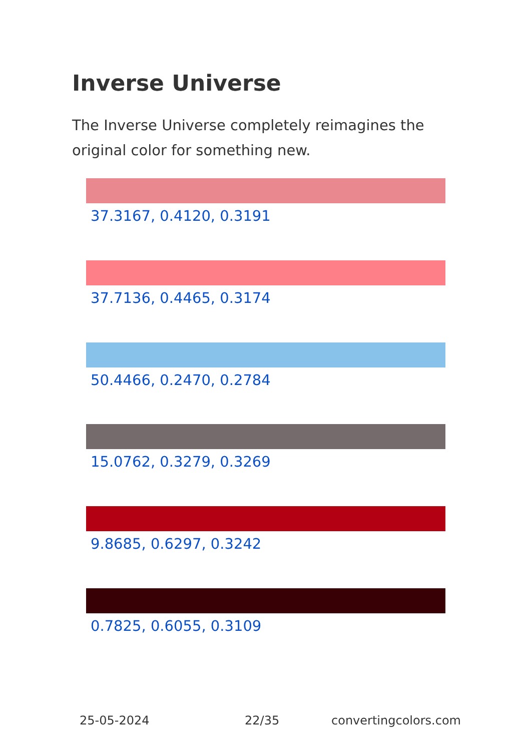Inverse Universe
The Inverse Universe completely reimagines the original color for something new.
37.3167, 0.4120, 0.3191
37.7136, 0.4465, 0.3174
50.4466, 0.2470, 0.2784
15.0762, 0.3279, 0.3269
9.8685, 0.6297, 0.3242
0.7825, 0.6055, 0.3109
25-05-2024 22/35 convertingcolors.com